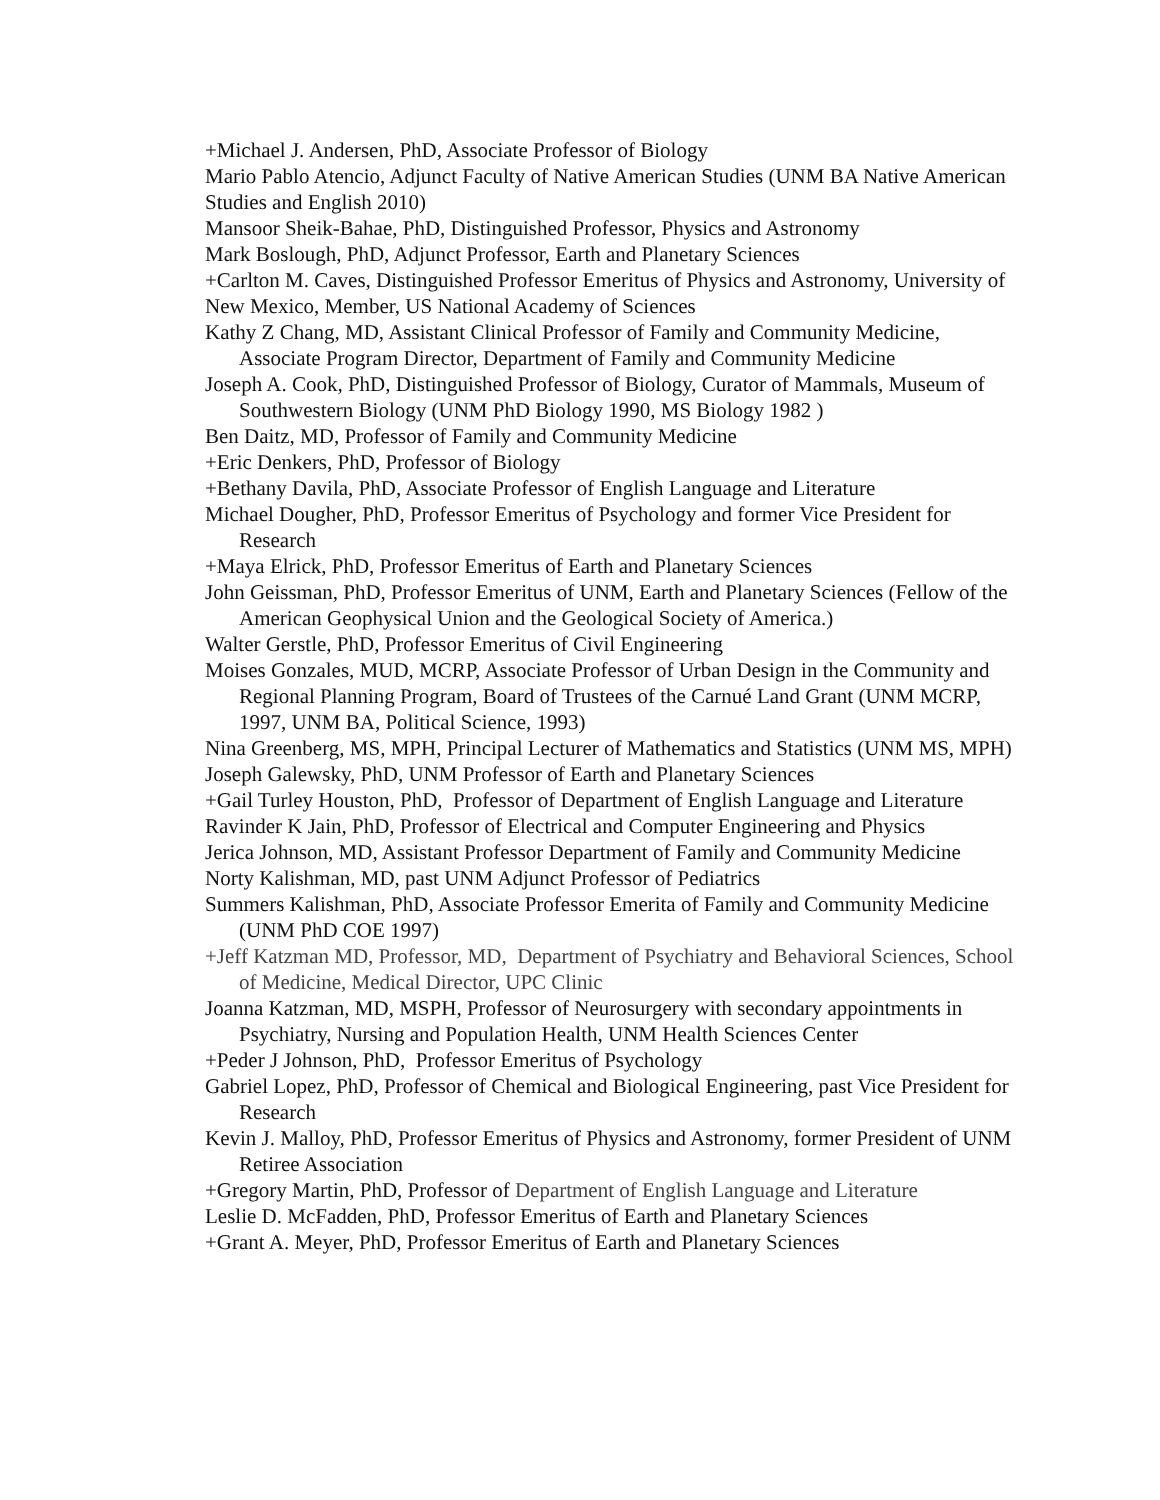+Michael J. Andersen, PhD, Associate Professor of Biology
Mario Pablo Atencio, Adjunct Faculty of Native American Studies (UNM BA Native American Studies and English 2010)
Mansoor Sheik-Bahae, PhD, Distinguished Professor, Physics and Astronomy
Mark Boslough, PhD, Adjunct Professor, Earth and Planetary Sciences
+Carlton M. Caves, Distinguished Professor Emeritus of Physics and Astronomy, University of New Mexico, Member, US National Academy of Sciences
Kathy Z Chang, MD, Assistant Clinical Professor of Family and Community Medicine, Associate Program Director, Department of Family and Community Medicine
Joseph A. Cook, PhD, Distinguished Professor of Biology, Curator of Mammals, Museum of Southwestern Biology (UNM PhD Biology 1990, MS Biology 1982 )
Ben Daitz, MD, Professor of Family and Community Medicine
+Eric Denkers, PhD, Professor of Biology
+Bethany Davila, PhD, Associate Professor of English Language and Literature
Michael Dougher, PhD, Professor Emeritus of Psychology and former Vice President for Research
+Maya Elrick, PhD, Professor Emeritus of Earth and Planetary Sciences
John Geissman, PhD, Professor Emeritus of UNM, Earth and Planetary Sciences (Fellow of the American Geophysical Union and the Geological Society of America.)
Walter Gerstle, PhD, Professor Emeritus of Civil Engineering
Moises Gonzales, MUD, MCRP, Associate Professor of Urban Design in the Community and Regional Planning Program, Board of Trustees of the Carnué Land Grant (UNM MCRP, 1997, UNM BA, Political Science, 1993)
Nina Greenberg, MS, MPH, Principal Lecturer of Mathematics and Statistics (UNM MS, MPH)
Joseph Galewsky, PhD, UNM Professor of Earth and Planetary Sciences
+Gail Turley Houston, PhD, Professor of Department of English Language and Literature
Ravinder K Jain, PhD, Professor of Electrical and Computer Engineering and Physics
Jerica Johnson, MD, Assistant Professor Department of Family and Community Medicine
Norty Kalishman, MD, past UNM Adjunct Professor of Pediatrics
Summers Kalishman, PhD, Associate Professor Emerita of Family and Community Medicine (UNM PhD COE 1997)
+Jeff Katzman MD, Professor, MD, Department of Psychiatry and Behavioral Sciences, School of Medicine, Medical Director, UPC Clinic
Joanna Katzman, MD, MSPH, Professor of Neurosurgery with secondary appointments in Psychiatry, Nursing and Population Health, UNM Health Sciences Center
+Peder J Johnson, PhD, Professor Emeritus of Psychology
Gabriel Lopez, PhD, Professor of Chemical and Biological Engineering, past Vice President for Research
Kevin J. Malloy, PhD, Professor Emeritus of Physics and Astronomy, former President of UNM Retiree Association
+Gregory Martin, PhD, Professor of Department of English Language and Literature
Leslie D. McFadden, PhD, Professor Emeritus of Earth and Planetary Sciences
+Grant A. Meyer, PhD, Professor Emeritus of Earth and Planetary Sciences